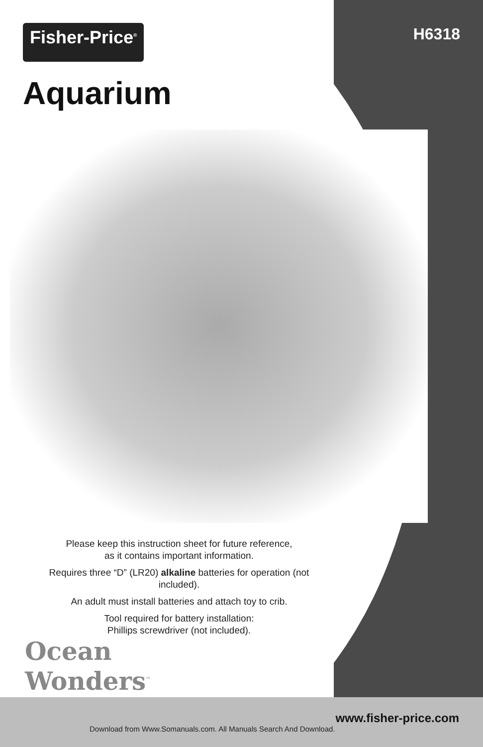Fisher-Price<sup>®</sup>
Aquarium
H6318
Please keep this instruction sheet for future reference,
as it contains important information.
Requires three “D” (LR20) alkaline batteries for operation (not included).
An adult must install batteries and attach toy to crib.
Tool required for battery installation:
Phillips screwdriver (not included).
Ocean
Wonders<sup>™</sup>
www.fisher-price.com
Download from Www.Somanuals.com. All Manuals Search And Download.